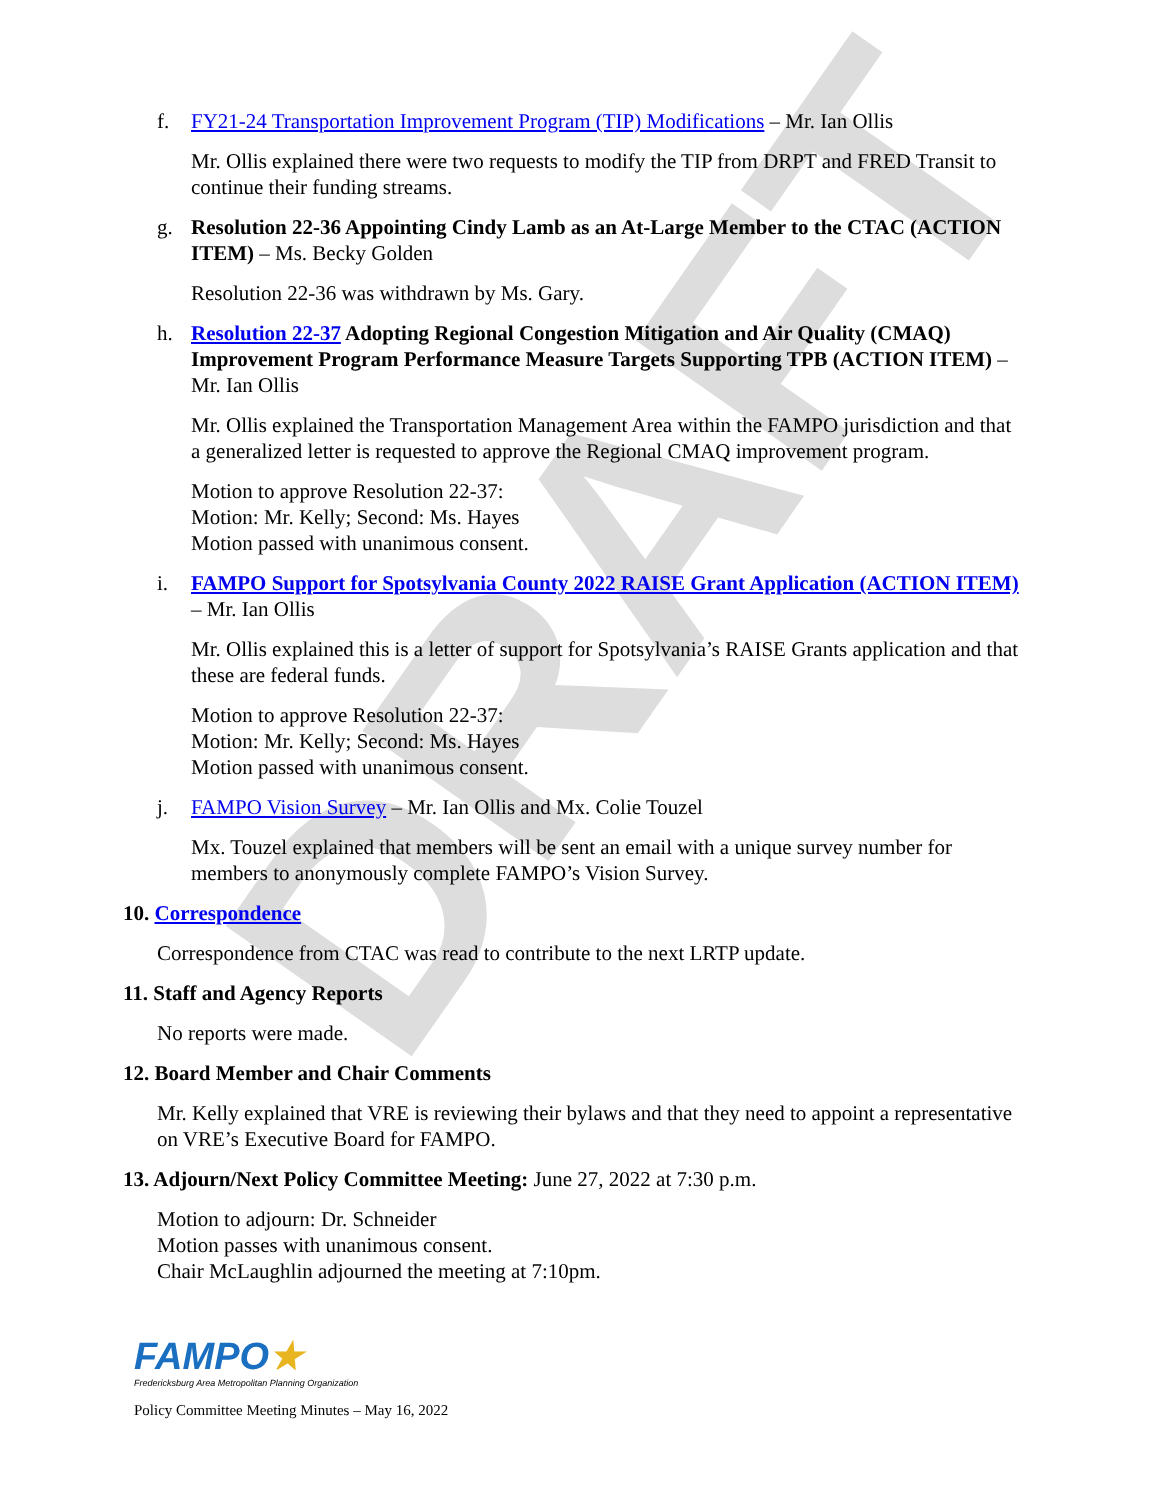DRAFT
f. FY21-24 Transportation Improvement Program (TIP) Modifications – Mr. Ian Ollis
Mr. Ollis explained there were two requests to modify the TIP from DRPT and FRED Transit to continue their funding streams.
g. Resolution 22-36 Appointing Cindy Lamb as an At-Large Member to the CTAC (ACTION ITEM) – Ms. Becky Golden
Resolution 22-36 was withdrawn by Ms. Gary.
h. Resolution 22-37 Adopting Regional Congestion Mitigation and Air Quality (CMAQ) Improvement Program Performance Measure Targets Supporting TPB (ACTION ITEM) – Mr. Ian Ollis
Mr. Ollis explained the Transportation Management Area within the FAMPO jurisdiction and that a generalized letter is requested to approve the Regional CMAQ improvement program.
Motion to approve Resolution 22-37:
Motion: Mr. Kelly; Second: Ms. Hayes
Motion passed with unanimous consent.
i. FAMPO Support for Spotsylvania County 2022 RAISE Grant Application (ACTION ITEM) – Mr. Ian Ollis
Mr. Ollis explained this is a letter of support for Spotsylvania’s RAISE Grants application and that these are federal funds.
Motion to approve Resolution 22-37:
Motion: Mr. Kelly; Second: Ms. Hayes
Motion passed with unanimous consent.
j. FAMPO Vision Survey – Mr. Ian Ollis and Mx. Colie Touzel
Mx. Touzel explained that members will be sent an email with a unique survey number for members to anonymously complete FAMPO’s Vision Survey.
10. Correspondence
Correspondence from CTAC was read to contribute to the next LRTP update.
11. Staff and Agency Reports
No reports were made.
12. Board Member and Chair Comments
Mr. Kelly explained that VRE is reviewing their bylaws and that they need to appoint a representative on VRE’s Executive Board for FAMPO.
13. Adjourn/Next Policy Committee Meeting: June 27, 2022 at 7:30 p.m.
Motion to adjourn: Dr. Schneider
Motion passes with unanimous consent.
Chair McLaughlin adjourned the meeting at 7:10pm.
FAMPO★
Fredericksburg Area Metropolitan Planning Organization
Policy Committee Meeting Minutes – May 16, 2022